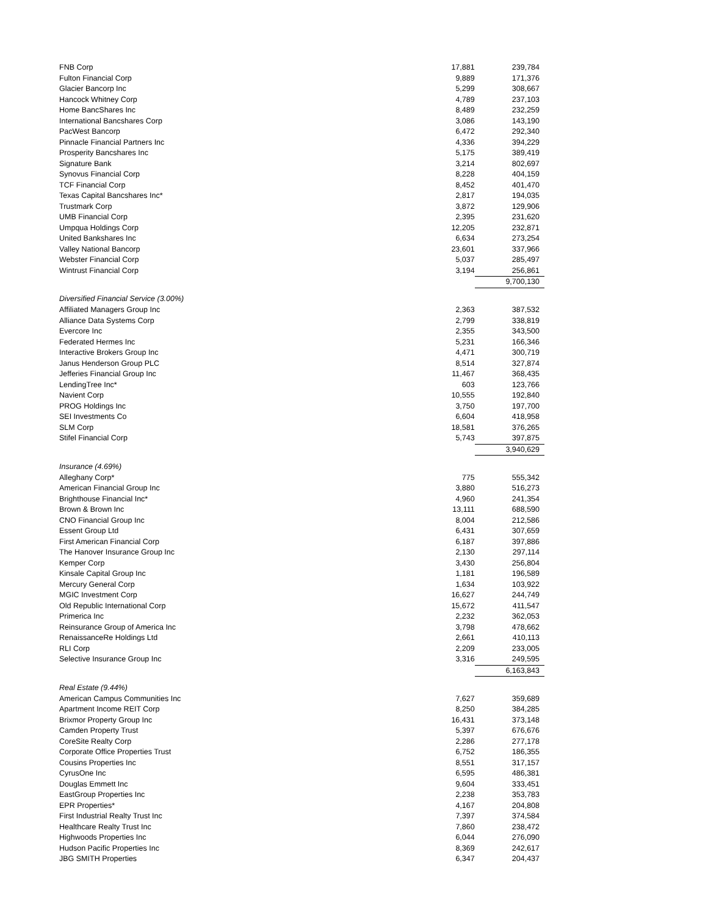| FNB Corp | 17,881 | 239,784 |
| Fulton Financial Corp | 9,889 | 171,376 |
| Glacier Bancorp Inc | 5,299 | 308,667 |
| Hancock Whitney Corp | 4,789 | 237,103 |
| Home BancShares Inc | 8,489 | 232,259 |
| International Bancshares Corp | 3,086 | 143,190 |
| PacWest Bancorp | 6,472 | 292,340 |
| Pinnacle Financial Partners Inc | 4,336 | 394,229 |
| Prosperity Bancshares Inc | 5,175 | 389,419 |
| Signature Bank | 3,214 | 802,697 |
| Synovus Financial Corp | 8,228 | 404,159 |
| TCF Financial Corp | 8,452 | 401,470 |
| Texas Capital Bancshares Inc* | 2,817 | 194,035 |
| Trustmark Corp | 3,872 | 129,906 |
| UMB Financial Corp | 2,395 | 231,620 |
| Umpqua Holdings Corp | 12,205 | 232,871 |
| United Bankshares Inc | 6,634 | 273,254 |
| Valley National Bancorp | 23,601 | 337,966 |
| Webster Financial Corp | 5,037 | 285,497 |
| Wintrust Financial Corp | 3,194 | 256,861 |
| | | 9,700,130 |
| Diversified Financial Service (3.00%) | | |
| Affiliated Managers Group Inc | 2,363 | 387,532 |
| Alliance Data Systems Corp | 2,799 | 338,819 |
| Evercore Inc | 2,355 | 343,500 |
| Federated Hermes Inc | 5,231 | 166,346 |
| Interactive Brokers Group Inc | 4,471 | 300,719 |
| Janus Henderson Group PLC | 8,514 | 327,874 |
| Jefferies Financial Group Inc | 11,467 | 368,435 |
| LendingTree Inc* | 603 | 123,766 |
| Navient Corp | 10,555 | 192,840 |
| PROG Holdings Inc | 3,750 | 197,700 |
| SEI Investments Co | 6,604 | 418,958 |
| SLM Corp | 18,581 | 376,265 |
| Stifel Financial Corp | 5,743 | 397,875 |
| | | 3,940,629 |
| Insurance (4.69%) | | |
| Alleghany Corp* | 775 | 555,342 |
| American Financial Group Inc | 3,880 | 516,273 |
| Brighthouse Financial Inc* | 4,960 | 241,354 |
| Brown & Brown Inc | 13,111 | 688,590 |
| CNO Financial Group Inc | 8,004 | 212,586 |
| Essent Group Ltd | 6,431 | 307,659 |
| First American Financial Corp | 6,187 | 397,886 |
| The Hanover Insurance Group Inc | 2,130 | 297,114 |
| Kemper Corp | 3,430 | 256,804 |
| Kinsale Capital Group Inc | 1,181 | 196,589 |
| Mercury General Corp | 1,634 | 103,922 |
| MGIC Investment Corp | 16,627 | 244,749 |
| Old Republic International Corp | 15,672 | 411,547 |
| Primerica Inc | 2,232 | 362,053 |
| Reinsurance Group of America Inc | 3,798 | 478,662 |
| RenaissanceRe Holdings Ltd | 2,661 | 410,113 |
| RLI Corp | 2,209 | 233,005 |
| Selective Insurance Group Inc | 3,316 | 249,595 |
| | | 6,163,843 |
| Real Estate (9.44%) | | |
| American Campus Communities Inc | 7,627 | 359,689 |
| Apartment Income REIT Corp | 8,250 | 384,285 |
| Brixmor Property Group Inc | 16,431 | 373,148 |
| Camden Property Trust | 5,397 | 676,676 |
| CoreSite Realty Corp | 2,286 | 277,178 |
| Corporate Office Properties Trust | 6,752 | 186,355 |
| Cousins Properties Inc | 8,551 | 317,157 |
| CyrusOne Inc | 6,595 | 486,381 |
| Douglas Emmett Inc | 9,604 | 333,451 |
| EastGroup Properties Inc | 2,238 | 353,783 |
| EPR Properties* | 4,167 | 204,808 |
| First Industrial Realty Trust Inc | 7,397 | 374,584 |
| Healthcare Realty Trust Inc | 7,860 | 238,472 |
| Highwoods Properties Inc | 6,044 | 276,090 |
| Hudson Pacific Properties Inc | 8,369 | 242,617 |
| JBG SMITH Properties | 6,347 | 204,437 |